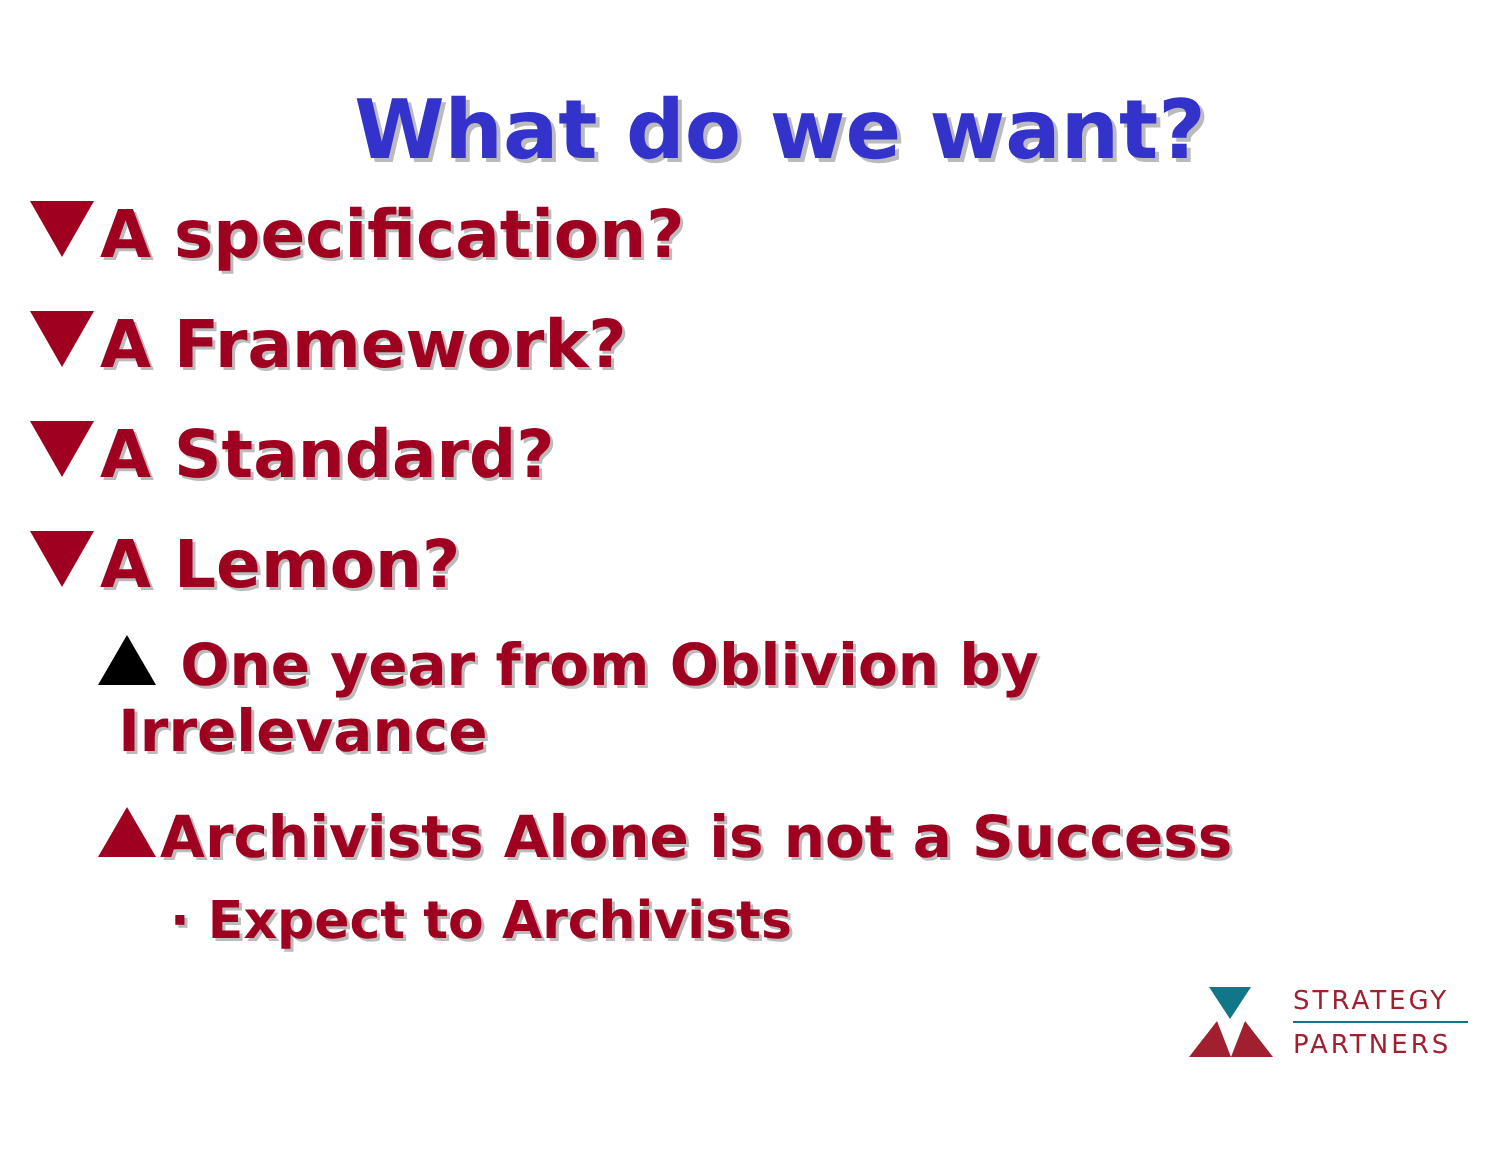What do we want?
A specification?
A Framework?
A Standard?
A Lemon?
One year from Oblivion by
Irrelevance
Archivists Alone is not a Success
· Expect to Archivists
STRATEGY
PARTNERS